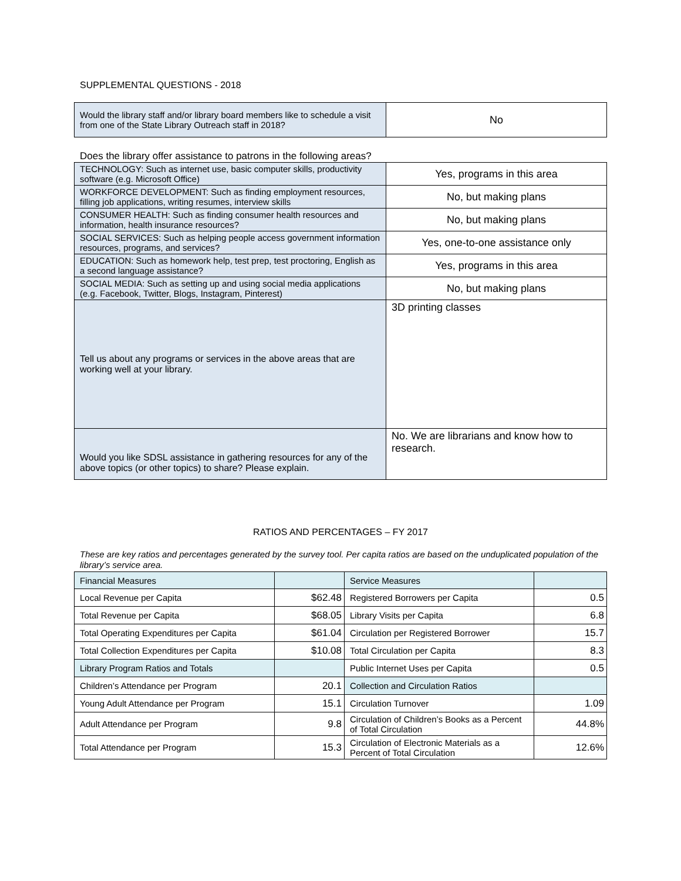SUPPLEMENTAL QUESTIONS - 2018
| Would the library staff and/or library board members like to schedule a visit from one of the State Library Outreach staff in 2018? | No |
Does the library offer assistance to patrons in the following areas?
| TECHNOLOGY: Such as internet use, basic computer skills, productivity software (e.g. Microsoft Office) | Yes, programs in this area |
| WORKFORCE DEVELOPMENT: Such as finding employment resources, filling job applications, writing resumes, interview skills | No, but making plans |
| CONSUMER HEALTH: Such as finding consumer health resources and information, health insurance resources? | No, but making plans |
| SOCIAL SERVICES: Such as helping people access government information resources, programs, and services? | Yes, one-to-one assistance only |
| EDUCATION: Such as homework help, test prep, test proctoring, English as a second language assistance? | Yes, programs in this area |
| SOCIAL MEDIA: Such as setting up and using social media applications (e.g. Facebook, Twitter, Blogs, Instagram, Pinterest) | No, but making plans |
| Tell us about any programs or services in the above areas that are working well at your library. | 3D printing classes |
| Would you like SDSL assistance in gathering resources for any of the above topics (or other topics) to share? Please explain. | No. We are librarians and know how to research. |
RATIOS AND PERCENTAGES – FY 2017
These are key ratios and percentages generated by the survey tool. Per capita ratios are based on the unduplicated population of the library’s service area.
| Financial Measures | | Service Measures | |
| Local Revenue per Capita | $62.48 | Registered Borrowers per Capita | 0.5 |
| Total Revenue per Capita | $68.05 | Library Visits per Capita | 6.8 |
| Total Operating Expenditures per Capita | $61.04 | Circulation per Registered Borrower | 15.7 |
| Total Collection Expenditures per Capita | $10.08 | Total Circulation per Capita | 8.3 |
| Library Program Ratios and Totals | | Public Internet Uses per Capita | 0.5 |
| Children’s Attendance per Program | 20.1 | Collection and Circulation Ratios | |
| Young Adult Attendance per Program | 15.1 | Circulation Turnover | 1.09 |
| Adult Attendance per Program | 9.8 | Circulation of Children’s Books as a Percent of Total Circulation | 44.8% |
| Total Attendance per Program | 15.3 | Circulation of Electronic Materials as a Percent of Total Circulation | 12.6% |